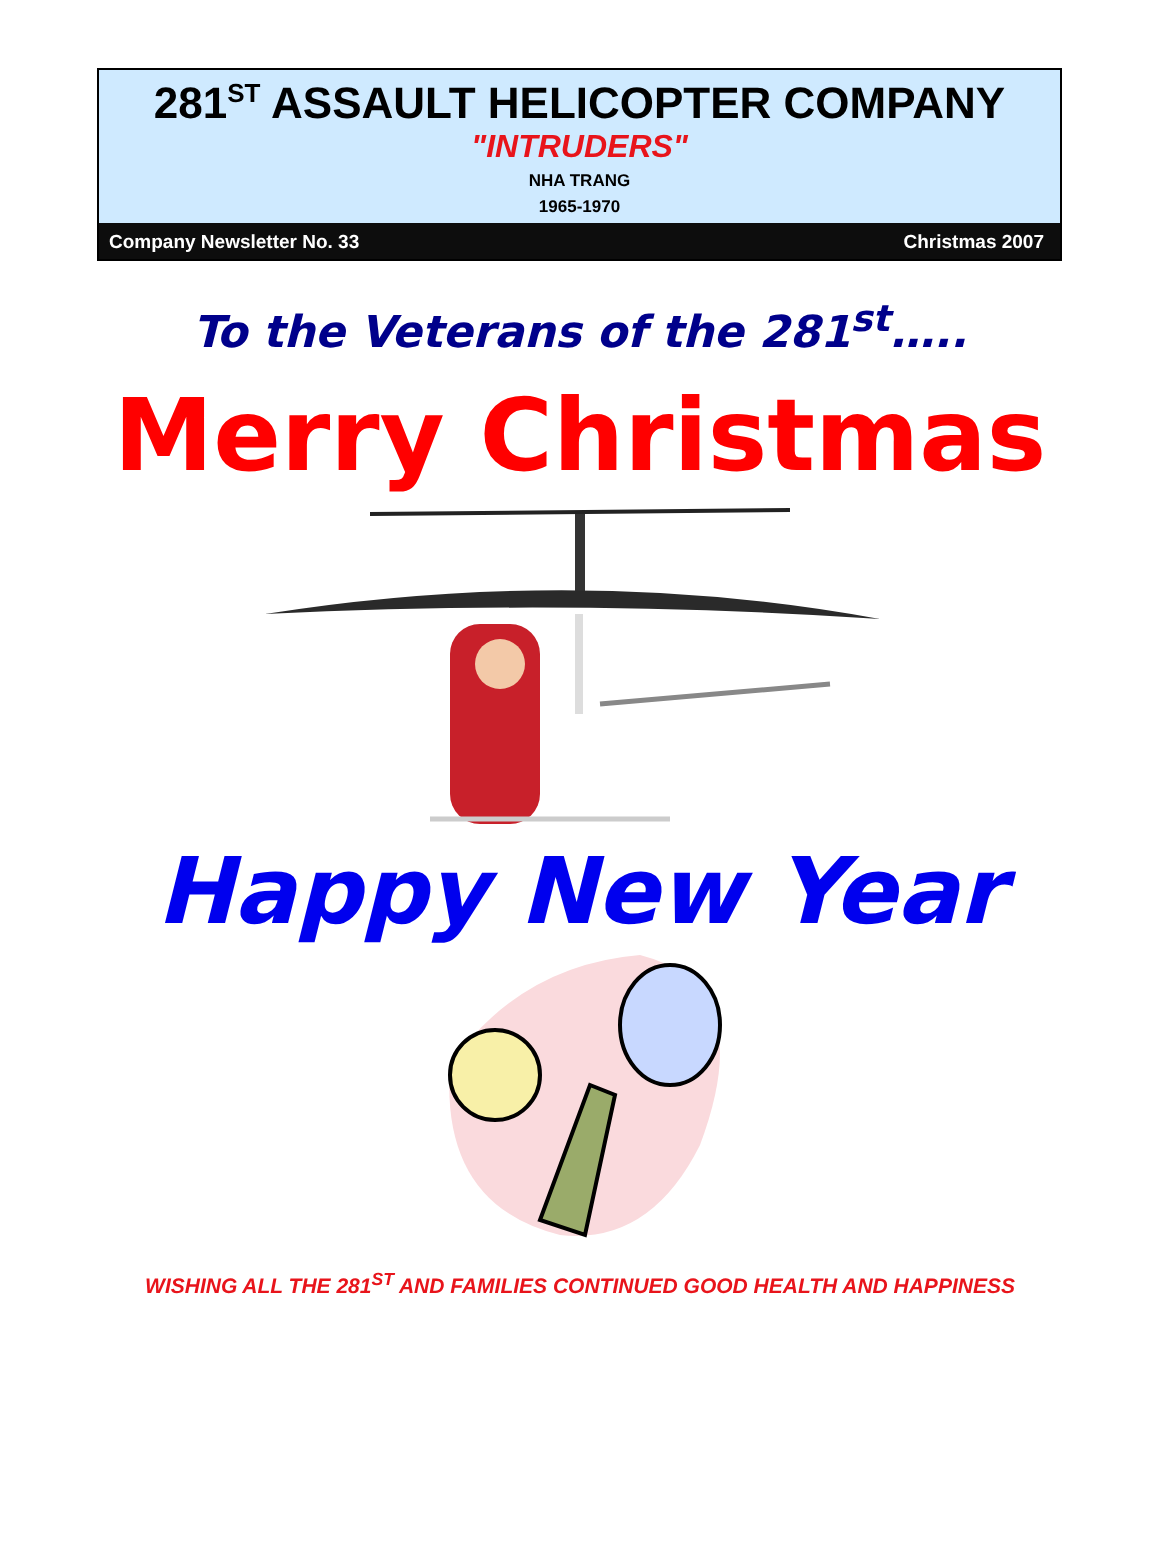281<sup>ST</sup> ASSAULT HELICOPTER COMPANY
"INTRUDERS"
NHA TRANG
1965-1970
Company Newsletter No. 33 Christmas 2007
To the Veterans of the 281<sup>st</sup>…..
Merry Christmas
Happy New Year
WISHING ALL THE 281<sup>ST</sup> AND FAMILIES CONTINUED GOOD HEALTH AND HAPPINESS